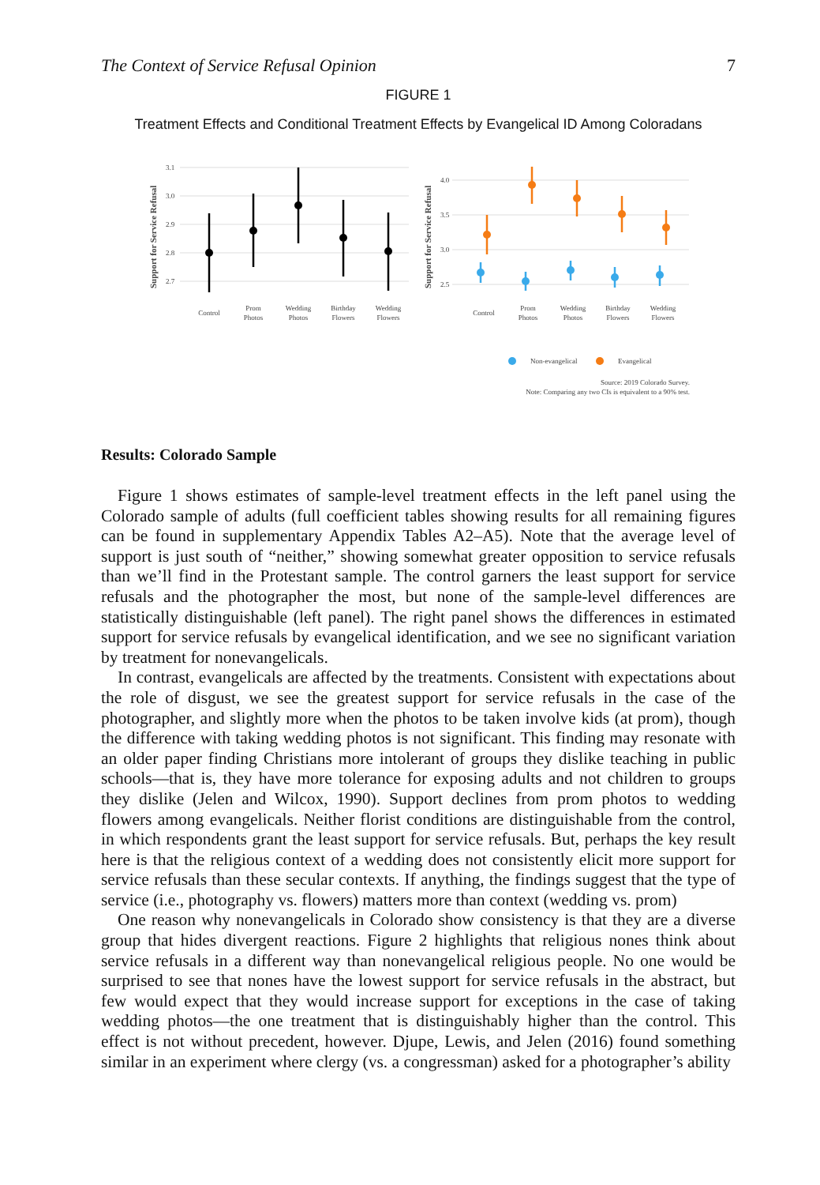The Context of Service Refusal Opinion 7
FIGURE 1
Treatment Effects and Conditional Treatment Effects by Evangelical ID Among Coloradans
3.1
3.0
2.9
2.8
2.7
4.0
3.5
3.0
2.5
Support for Service Refusal
Support for Service Refusal
Control
Prom
Photos
Wedding
Photos
Birthday
Flowers
Wedding
Flowers
Control
Prom
Photos
Wedding
Photos
Birthday
Flowers
Wedding
Flowers
Non-evangelical
Evangelical
Source: 2019 Colorado Survey.
Note: Comparing any two CIs is equivalent to a 90% test.
Results: Colorado Sample
Figure 1 shows estimates of sample-level treatment effects in the left panel using the Colorado sample of adults (full coefficient tables showing results for all remaining figures can be found in supplementary Appendix Tables A2–A5). Note that the average level of support is just south of “neither,” showing somewhat greater opposition to service refusals than we’ll find in the Protestant sample. The control garners the least support for service refusals and the photographer the most, but none of the sample-level differences are statistically distinguishable (left panel). The right panel shows the differences in estimated support for service refusals by evangelical identification, and we see no significant variation by treatment for nonevangelicals.
In contrast, evangelicals are affected by the treatments. Consistent with expectations about the role of disgust, we see the greatest support for service refusals in the case of the photographer, and slightly more when the photos to be taken involve kids (at prom), though the difference with taking wedding photos is not significant. This finding may resonate with an older paper finding Christians more intolerant of groups they dislike teaching in public schools—that is, they have more tolerance for exposing adults and not children to groups they dislike (Jelen and Wilcox, 1990). Support declines from prom photos to wedding flowers among evangelicals. Neither florist conditions are distinguishable from the control, in which respondents grant the least support for service refusals. But, perhaps the key result here is that the religious context of a wedding does not consistently elicit more support for service refusals than these secular contexts. If anything, the findings suggest that the type of service (i.e., photography vs. flowers) matters more than context (wedding vs. prom)
One reason why nonevangelicals in Colorado show consistency is that they are a diverse group that hides divergent reactions. Figure 2 highlights that religious nones think about service refusals in a different way than nonevangelical religious people. No one would be surprised to see that nones have the lowest support for service refusals in the abstract, but few would expect that they would increase support for exceptions in the case of taking wedding photos—the one treatment that is distinguishably higher than the control. This effect is not without precedent, however. Djupe, Lewis, and Jelen (2016) found something similar in an experiment where clergy (vs. a congressman) asked for a photographer’s ability